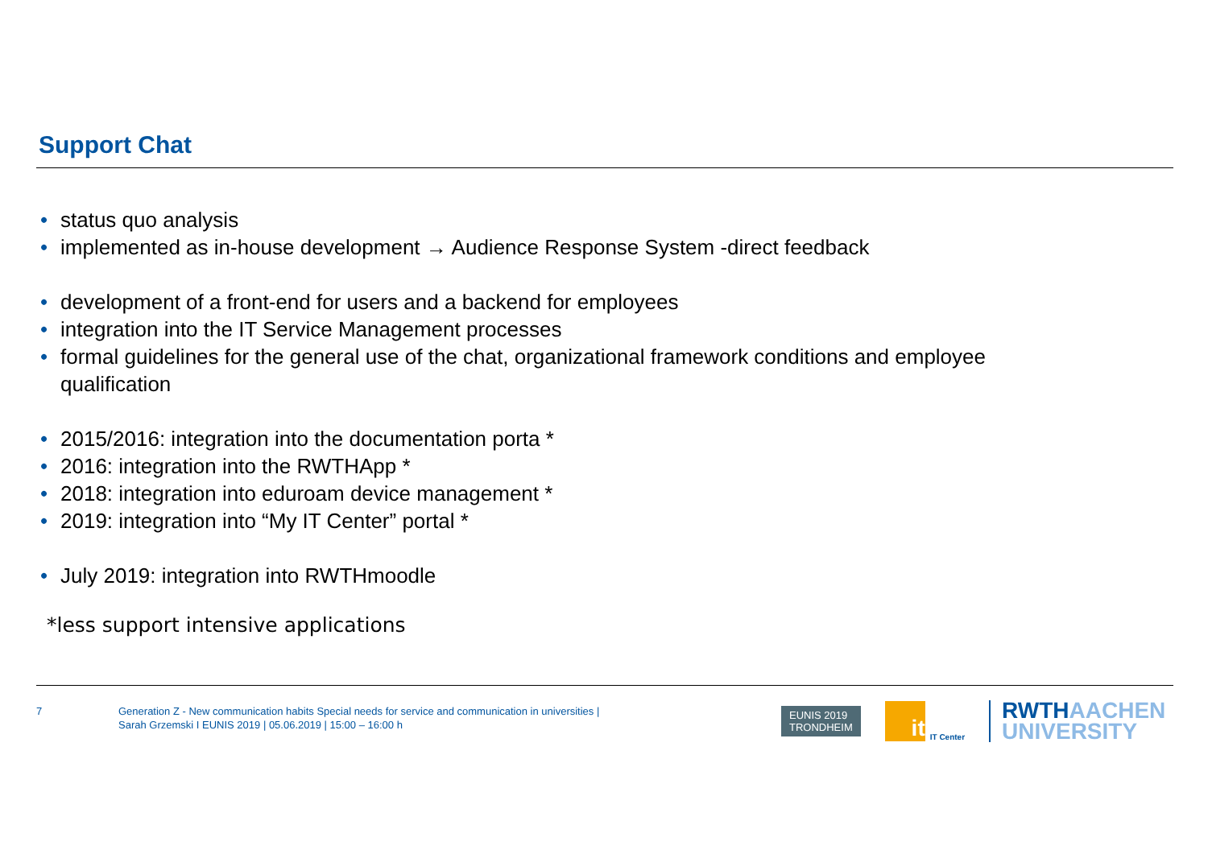Support Chat
• status quo analysis
• implemented as in-house development → Audience Response System -direct feedback
• development of a front-end for users and a backend for employees
• integration into the IT Service Management processes
• formal guidelines for the general use of the chat, organizational framework conditions and employee qualification
• 2015/2016: integration into the documentation porta *
• 2016: integration into the RWTHApp *
• 2018: integration into eduroam device management *
• 2019: integration into “My IT Center” portal *
• July 2019: integration into RWTHmoodle
*less support intensive applications
7
Generation Z - New communication habits Special needs for service and communication in universities |
Sarah Grzemski I EUNIS 2019 | 05.06.2019 | 15:00 – 16:00 h
EUNIS 2019
TRONDHEIM
it
IT Center
RWTHAACHEN
UNIVERSITY